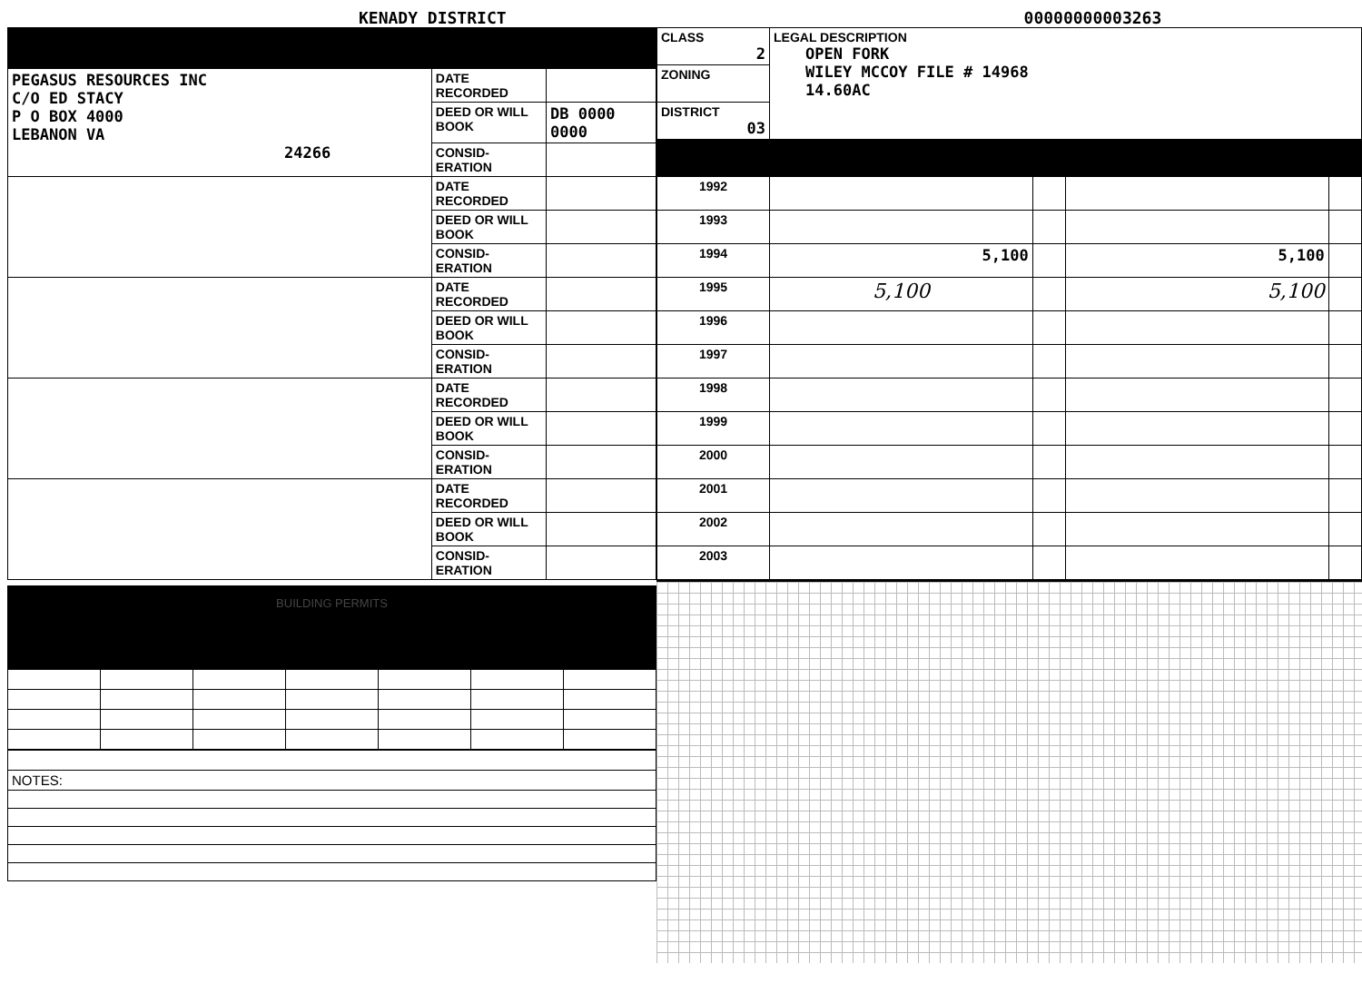KENADY DISTRICT 00000000003263
| PEGASUS RESOURCES INC C/O ED STACY P O BOX 4000 LEBANON VA 24266 | DATE RECORDED | |
| | DEED OR WILL BOOK | DB 0000 0000 |
| | CONSID-ERATION | |
| | DATE RECORDED | |
| | DEED OR WILL BOOK | |
| | CONSID-ERATION | |
| | DATE RECORDED | |
| | DEED OR WILL BOOK | |
| | CONSID-ERATION | |
| | DATE RECORDED | |
| | DEED OR WILL BOOK | |
| | CONSID-ERATION | |
| | DATE RECORDED | |
| | DEED OR WILL BOOK | |
| | CONSID-ERATION | |
BUILDING PERMITS
| NOTES: |
| CLASS 2 | LEGAL DESCRIPTION OPEN FORK WILEY MCCOY FILE # 14968 14.60AC |
| ZONING | |
| DISTRICT 03 | |
| 1992 | | | | |
| 1993 | | | | |
| 1994 | 5,100 | | 5,100 | |
| 1995 | 5,100 | | 5,100 | |
| 1996 | | | | |
| 1997 | | | | |
| 1998 | | | | |
| 1999 | | | | |
| 2000 | | | | |
| 2001 | | | | |
| 2002 | | | | |
| 2003 | | | | |